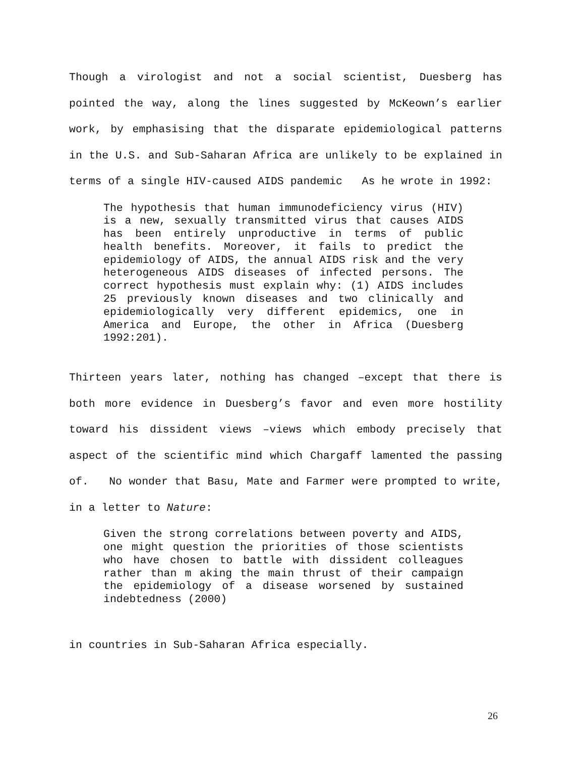Though a virologist and not a social scientist, Duesberg has pointed the way, along the lines suggested by McKeown’s earlier work, by emphasising that the disparate epidemiological patterns in the U.S. and Sub-Saharan Africa are unlikely to be explained in terms of a single HIV-caused AIDS pandemic As he wrote in 1992:
The hypothesis that human immunodeficiency virus (HIV) is a new, sexually transmitted virus that causes AIDS has been entirely unproductive in terms of public health benefits. Moreover, it fails to predict the epidemiology of AIDS, the annual AIDS risk and the very heterogeneous AIDS diseases of infected persons. The correct hypothesis must explain why: (1) AIDS includes 25 previously known diseases and two clinically and epidemiologically very different epidemics, one in America and Europe, the other in Africa (Duesberg 1992:201).
Thirteen years later, nothing has changed –except that there is both more evidence in Duesberg’s favor and even more hostility toward his dissident views –views which embody precisely that aspect of the scientific mind which Chargaff lamented the passing of. No wonder that Basu, Mate and Farmer were prompted to write, in a letter to Nature:
Given the strong correlations between poverty and AIDS, one might question the priorities of those scientists who have chosen to battle with dissident colleagues rather than m aking the main thrust of their campaign the epidemiology of a disease worsened by sustained indebtedness (2000)
in countries in Sub-Saharan Africa especially.
26